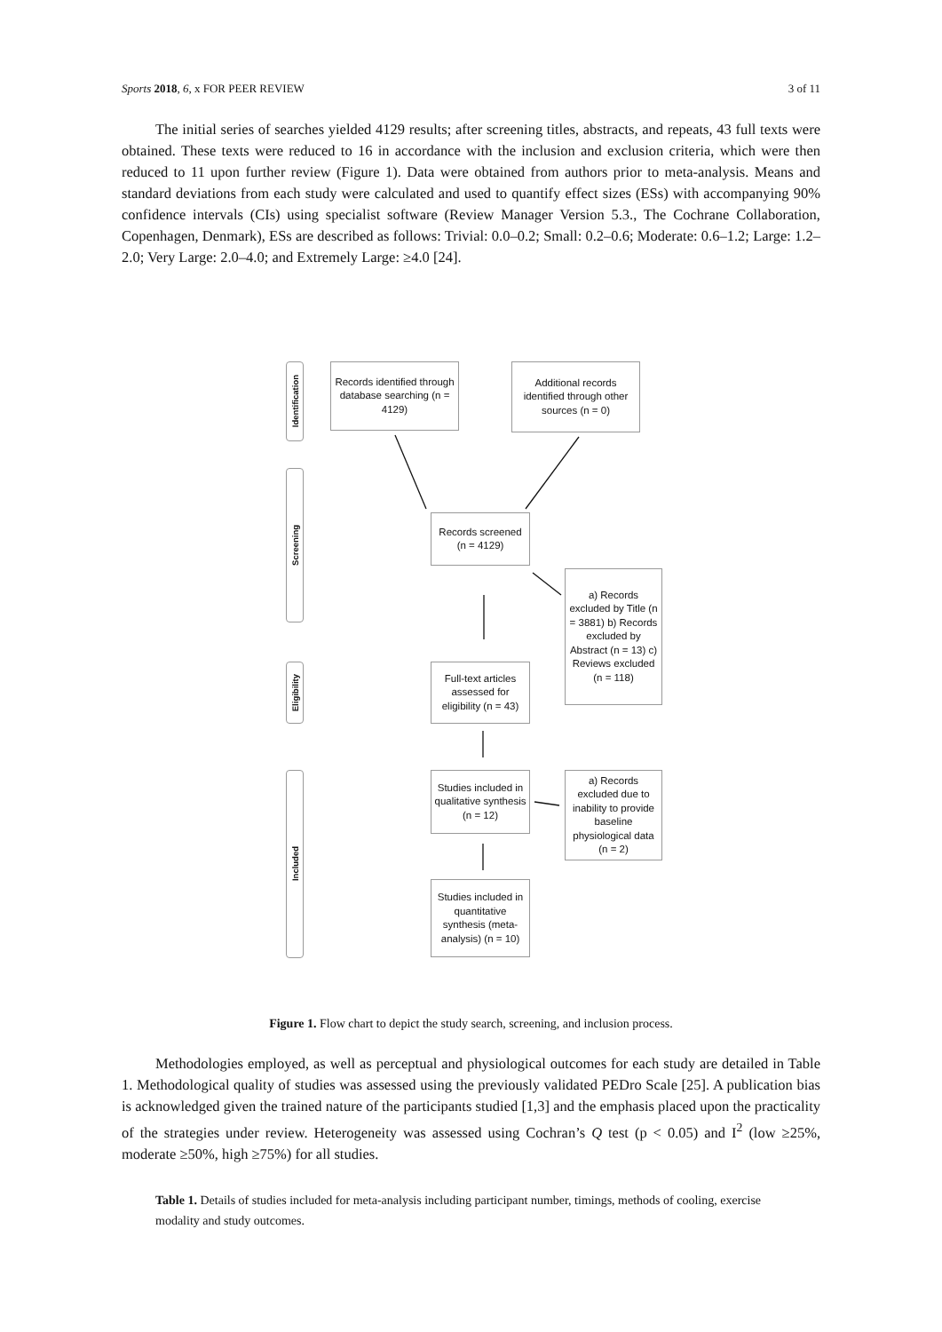Sports 2018, 6, x FOR PEER REVIEW 3 of 11
The initial series of searches yielded 4129 results; after screening titles, abstracts, and repeats, 43 full texts were obtained. These texts were reduced to 16 in accordance with the inclusion and exclusion criteria, which were then reduced to 11 upon further review (Figure 1). Data were obtained from authors prior to meta-analysis. Means and standard deviations from each study were calculated and used to quantify effect sizes (ESs) with accompanying 90% confidence intervals (CIs) using specialist software (Review Manager Version 5.3., The Cochrane Collaboration, Copenhagen, Denmark), ESs are described as follows: Trivial: 0.0–0.2; Small: 0.2–0.6; Moderate: 0.6–1.2; Large: 1.2–2.0; Very Large: 2.0–4.0; and Extremely Large: ≥4.0 [24].
Identification
Records identified through database searching (n = 4129)
Additional records identified through other sources (n = 0)
Screening
Records screened (n = 4129)
a) Records excluded by Title (n = 3881) b) Records excluded by Abstract (n = 13) c) Reviews excluded (n = 118)
Eligibility
Full-text articles assessed for eligibility (n = 43)
Included
Studies included in qualitative synthesis (n = 12)
a) Records excluded due to inability to provide baseline physiological data (n = 2)
Studies included in quantitative synthesis (meta-analysis) (n = 10)
Figure 1. Flow chart to depict the study search, screening, and inclusion process.
Methodologies employed, as well as perceptual and physiological outcomes for each study are detailed in Table 1. Methodological quality of studies was assessed using the previously validated PEDro Scale [25]. A publication bias is acknowledged given the trained nature of the participants studied [1,3] and the emphasis placed upon the practicality of the strategies under review. Heterogeneity was assessed using Cochran’s Q test (p < 0.05) and I<sup>2</sup> (low ≥25%, moderate ≥50%, high ≥75%) for all studies.
Table 1. Details of studies included for meta-analysis including participant number, timings, methods of cooling, exercise modality and study outcomes.